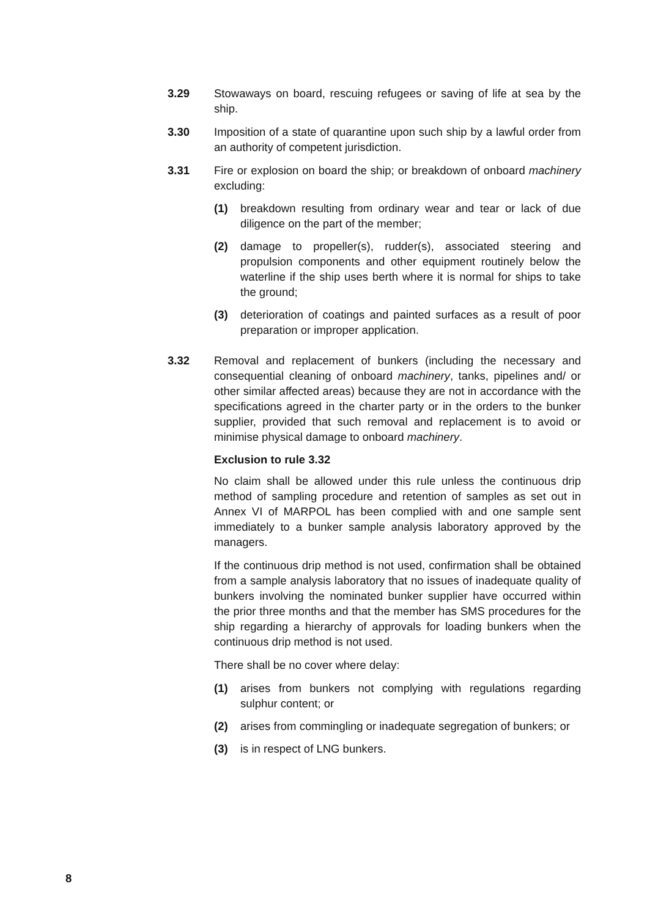3.29 Stowaways on board, rescuing refugees or saving of life at sea by the ship.
3.30 Imposition of a state of quarantine upon such ship by a lawful order from an authority of competent jurisdiction.
3.31 Fire or explosion on board the ship; or breakdown of onboard machinery excluding:
(1) breakdown resulting from ordinary wear and tear or lack of due diligence on the part of the member;
(2) damage to propeller(s), rudder(s), associated steering and propulsion components and other equipment routinely below the waterline if the ship uses berth where it is normal for ships to take the ground;
(3) deterioration of coatings and painted surfaces as a result of poor preparation or improper application.
3.32 Removal and replacement of bunkers (including the necessary and consequential cleaning of onboard machinery, tanks, pipelines and/ or other similar affected areas) because they are not in accordance with the specifications agreed in the charter party or in the orders to the bunker supplier, provided that such removal and replacement is to avoid or minimise physical damage to onboard machinery.
Exclusion to rule 3.32
No claim shall be allowed under this rule unless the continuous drip method of sampling procedure and retention of samples as set out in Annex VI of MARPOL has been complied with and one sample sent immediately to a bunker sample analysis laboratory approved by the managers.
If the continuous drip method is not used, confirmation shall be obtained from a sample analysis laboratory that no issues of inadequate quality of bunkers involving the nominated bunker supplier have occurred within the prior three months and that the member has SMS procedures for the ship regarding a hierarchy of approvals for loading bunkers when the continuous drip method is not used.
There shall be no cover where delay:
(1) arises from bunkers not complying with regulations regarding sulphur content; or
(2) arises from commingling or inadequate segregation of bunkers; or
(3) is in respect of LNG bunkers.
8